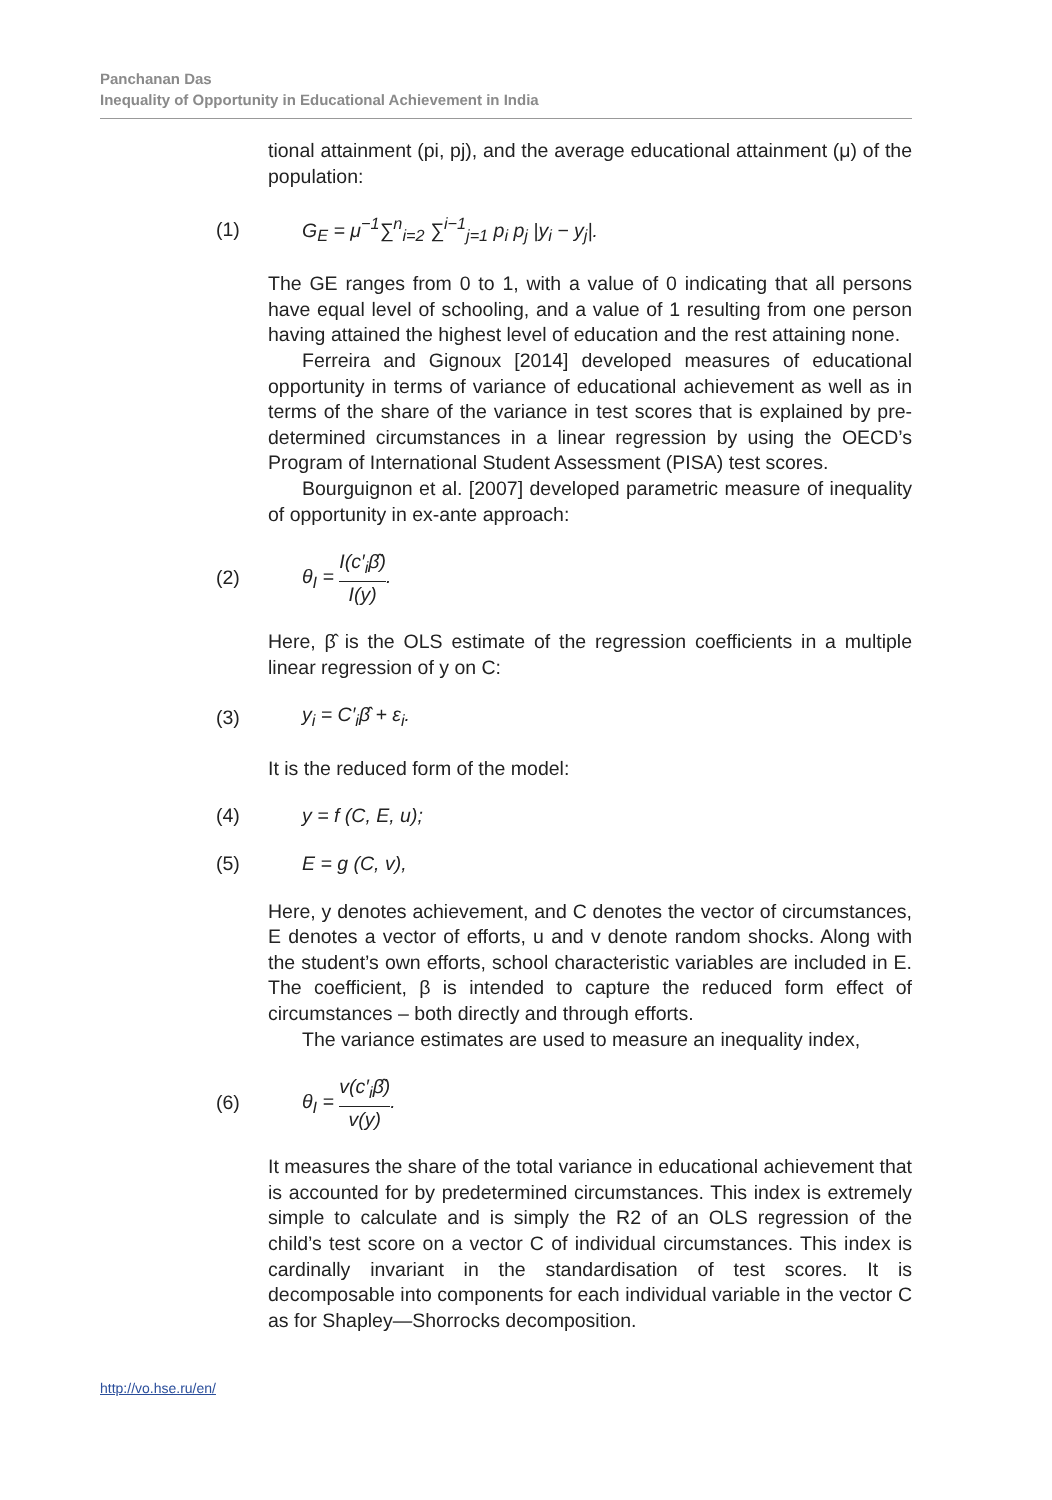Panchanan Das
Inequality of Opportunity in Educational Achievement in India
tional attainment (pi, pj), and the average educational attainment (μ) of the population:
(1) G<sub>E</sub> = μ<sup>−1</sup>∑<sup>n</sup><sub>i=2</sub> ∑<sup>i−1</sup><sub>j=1</sub> p<sub>i</sub> p<sub>j</sub> |y<sub>i</sub> − y<sub>j</sub>|.
The GE ranges from 0 to 1, with a value of 0 indicating that all persons have equal level of schooling, and a value of 1 resulting from one person having attained the highest level of education and the rest attaining none.
Ferreira and Gignoux [2014] developed measures of educational opportunity in terms of variance of educational achievement as well as in terms of the share of the variance in test scores that is explained by pre-determined circumstances in a linear regression by using the OECD’s Program of International Student Assessment (PISA) test scores.
Bourguignon et al. [2007] developed parametric measure of inequality of opportunity in ex-ante approach:
(2) θ<sub>I</sub> = I(c′<sub>i</sub>β̂) I(y).
Here, β̂ is the OLS estimate of the regression coefficients in a multiple linear regression of y on C:
(3) y<sub>i</sub> = C′<sub>i</sub>β̂ + ε<sub>i</sub>.
It is the reduced form of the model:
(4) y = f (C, E, u);
(5) E = g (C, v),
Here, y denotes achievement, and C denotes the vector of circumstances, E denotes a vector of efforts, u and v denote random shocks. Along with the student’s own efforts, school characteristic variables are included in E. The coefficient, β is intended to capture the reduced form effect of circumstances – both directly and through efforts.
The variance estimates are used to measure an inequality index,
(6) θ<sub>I</sub> = v(c′<sub>i</sub>β̂) v(y).
It measures the share of the total variance in educational achievement that is accounted for by predetermined circumstances. This index is extremely simple to calculate and is simply the R2 of an OLS regression of the child’s test score on a vector C of individual circumstances. This index is cardinally invariant in the standardisation of test scores. It is decomposable into components for each individual variable in the vector C as for Shapley—Shorrocks decomposition.
http://vo.hse.ru/en/